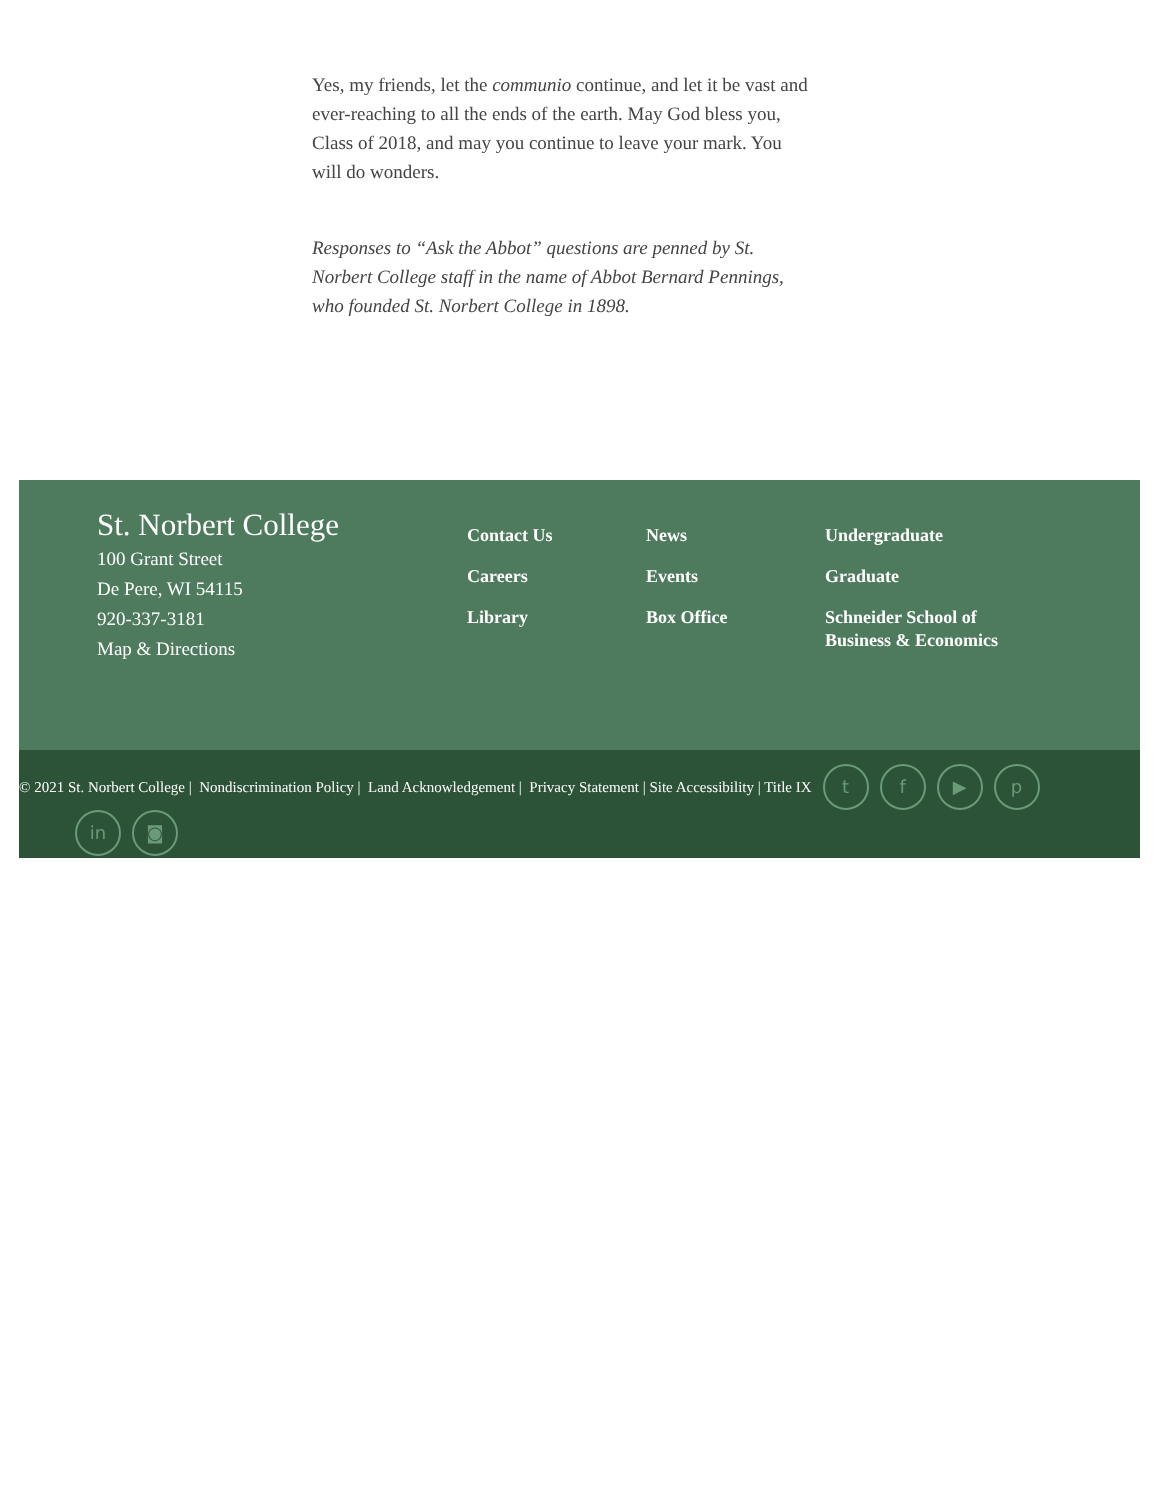Yes, my friends, let the communio continue, and let it be vast and ever-reaching to all the ends of the earth. May God bless you, Class of 2018, and may you continue to leave your mark. You will do wonders.
Responses to “Ask the Abbot” questions are penned by St. Norbert College staff in the name of Abbot Bernard Pennings, who founded St. Norbert College in 1898.
St. Norbert College
100 Grant Street
De Pere, WI 54115
920-337-3181
Map & Directions
Contact Us
Careers
Library
News
Events
Box Office
Undergraduate
Graduate
Schneider School of Business & Economics
© 2021 St. Norbert College | Nondiscrimination Policy | Land Acknowledgement | Privacy Statement | Site Accessibility | Title IX tf ▶ p
in ◙